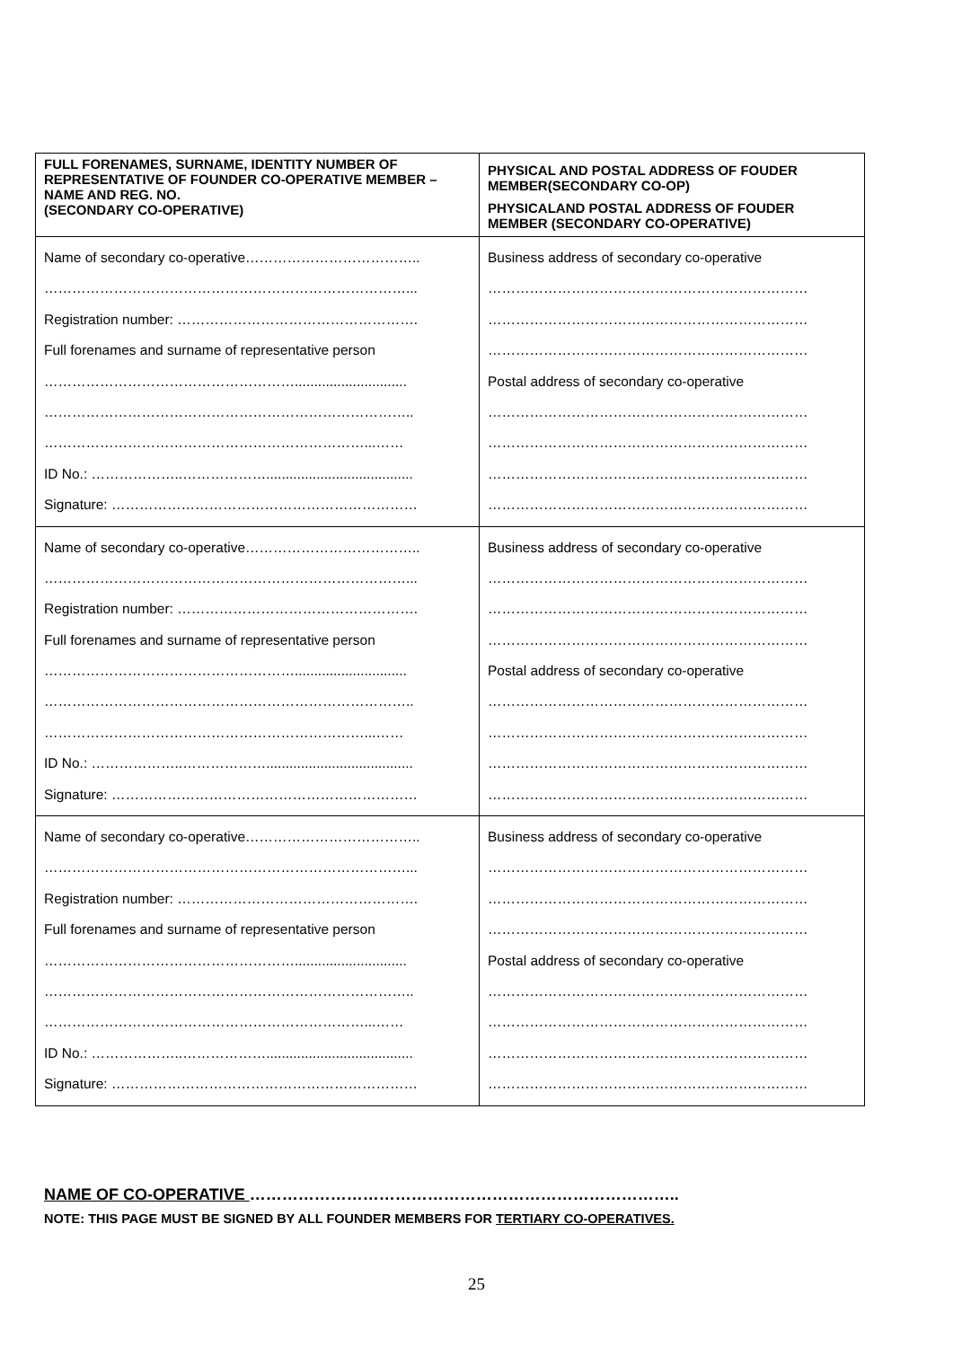| FULL FORENAMES, SURNAME, IDENTITY NUMBER OF REPRESENTATIVE OF FOUNDER CO-OPERATIVE MEMBER – NAME AND REG. NO. (SECONDARY CO-OPERATIVE) | PHYSICAL AND POSTAL ADDRESS OF FOUDER MEMBER(SECONDARY CO-OP) PHYSICALAND POSTAL ADDRESS OF FOUDER MEMBER (SECONDARY CO-OPERATIVE) |
| --- | --- |
| Name of secondary co-operative……………………………….. ……………………………………………………………………... Registration number: ……………………………………………. Full forenames and surname of representative person ………………………………………………............................. …………………………………………………………………….. ……………………………………………………………...…… ID No.: ………………..………………...................................... Signature: ………………………………………………………… | Business address of secondary co-operative …………………………………………………………… …………………………………………………………… …………………………………………………………… Postal address of secondary co-operative …………………………………………………………… …………………………………………………………… …………………………………………………………… …………………………………………………………… |
| Name of secondary co-operative……………………………….. ……………………………………………………………………... Registration number: ……………………………………………. Full forenames and surname of representative person ………………………………………………............................. …………………………………………………………………….. ……………………………………………………………...…… ID No.: ………………..………………...................................... Signature: ………………………………………………………… | Business address of secondary co-operative …………………………………………………………… …………………………………………………………… …………………………………………………………… Postal address of secondary co-operative …………………………………………………………… …………………………………………………………… …………………………………………………………… …………………………………………………………… |
| Name of secondary co-operative……………………………….. ……………………………………………………………………... Registration number: ……………………………………………. Full forenames and surname of representative person ………………………………………………............................. …………………………………………………………………….. ……………………………………………………………...…… ID No.: ………………..………………...................................... Signature: ………………………………………………………… | Business address of secondary co-operative …………………………………………………………… …………………………………………………………… …………………………………………………………… Postal address of secondary co-operative …………………………………………………………… …………………………………………………………… …………………………………………………………… …………………………………………………………… |
NAME OF CO-OPERATIVE ……………………………………………………………………..
NOTE: THIS PAGE MUST BE SIGNED BY ALL FOUNDER MEMBERS FOR TERTIARY CO-OPERATIVES.
25